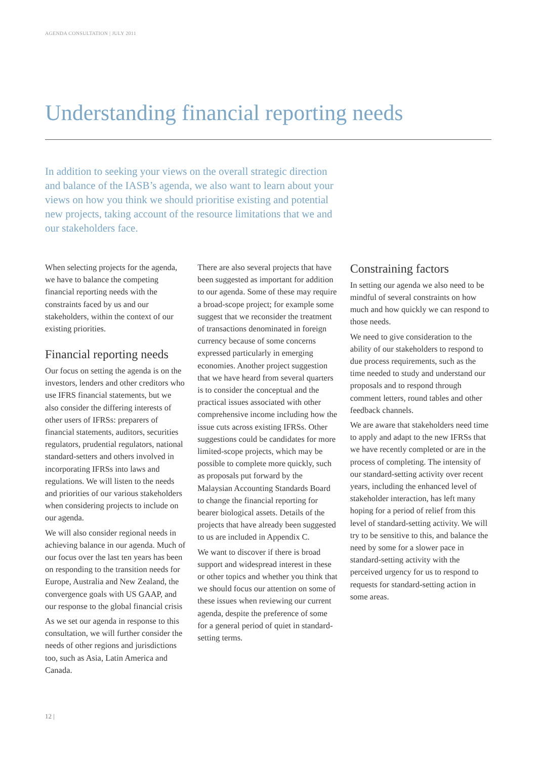AGENDA CONSULTATION | JULY 2011
Understanding financial reporting needs
In addition to seeking your views on the overall strategic direction and balance of the IASB’s agenda, we also want to learn about your views on how you think we should prioritise existing and potential new projects, taking account of the resource limitations that we and our stakeholders face.
When selecting projects for the agenda, we have to balance the competing financial reporting needs with the constraints faced by us and our stakeholders, within the context of our existing priorities.
Financial reporting needs
Our focus on setting the agenda is on the investors, lenders and other creditors who use IFRS financial statements, but we also consider the differing interests of other users of IFRSs: preparers of financial statements, auditors, securities regulators, prudential regulators, national standard-setters and others involved in incorporating IFRSs into laws and regulations. We will listen to the needs and priorities of our various stakeholders when considering projects to include on our agenda.
We will also consider regional needs in achieving balance in our agenda. Much of our focus over the last ten years has been on responding to the transition needs for Europe, Australia and New Zealand, the convergence goals with US GAAP, and our response to the global financial crisis
As we set our agenda in response to this consultation, we will further consider the needs of other regions and jurisdictions too, such as Asia, Latin America and Canada.
There are also several projects that have been suggested as important for addition to our agenda. Some of these may require a broad-scope project; for example some suggest that we reconsider the treatment of transactions denominated in foreign currency because of some concerns expressed particularly in emerging economies. Another project suggestion that we have heard from several quarters is to consider the conceptual and the practical issues associated with other comprehensive income including how the issue cuts across existing IFRSs. Other suggestions could be candidates for more limited-scope projects, which may be possible to complete more quickly, such as proposals put forward by the Malaysian Accounting Standards Board to change the financial reporting for bearer biological assets. Details of the projects that have already been suggested to us are included in Appendix C.
We want to discover if there is broad support and widespread interest in these or other topics and whether you think that we should focus our attention on some of these issues when reviewing our current agenda, despite the preference of some for a general period of quiet in standard-setting terms.
Constraining factors
In setting our agenda we also need to be mindful of several constraints on how much and how quickly we can respond to those needs.
We need to give consideration to the ability of our stakeholders to respond to due process requirements, such as the time needed to study and understand our proposals and to respond through comment letters, round tables and other feedback channels.
We are aware that stakeholders need time to apply and adapt to the new IFRSs that we have recently completed or are in the process of completing. The intensity of our standard-setting activity over recent years, including the enhanced level of stakeholder interaction, has left many hoping for a period of relief from this level of standard-setting activity. We will try to be sensitive to this, and balance the need by some for a slower pace in standard-setting activity with the perceived urgency for us to respond to requests for standard-setting action in some areas.
12 |